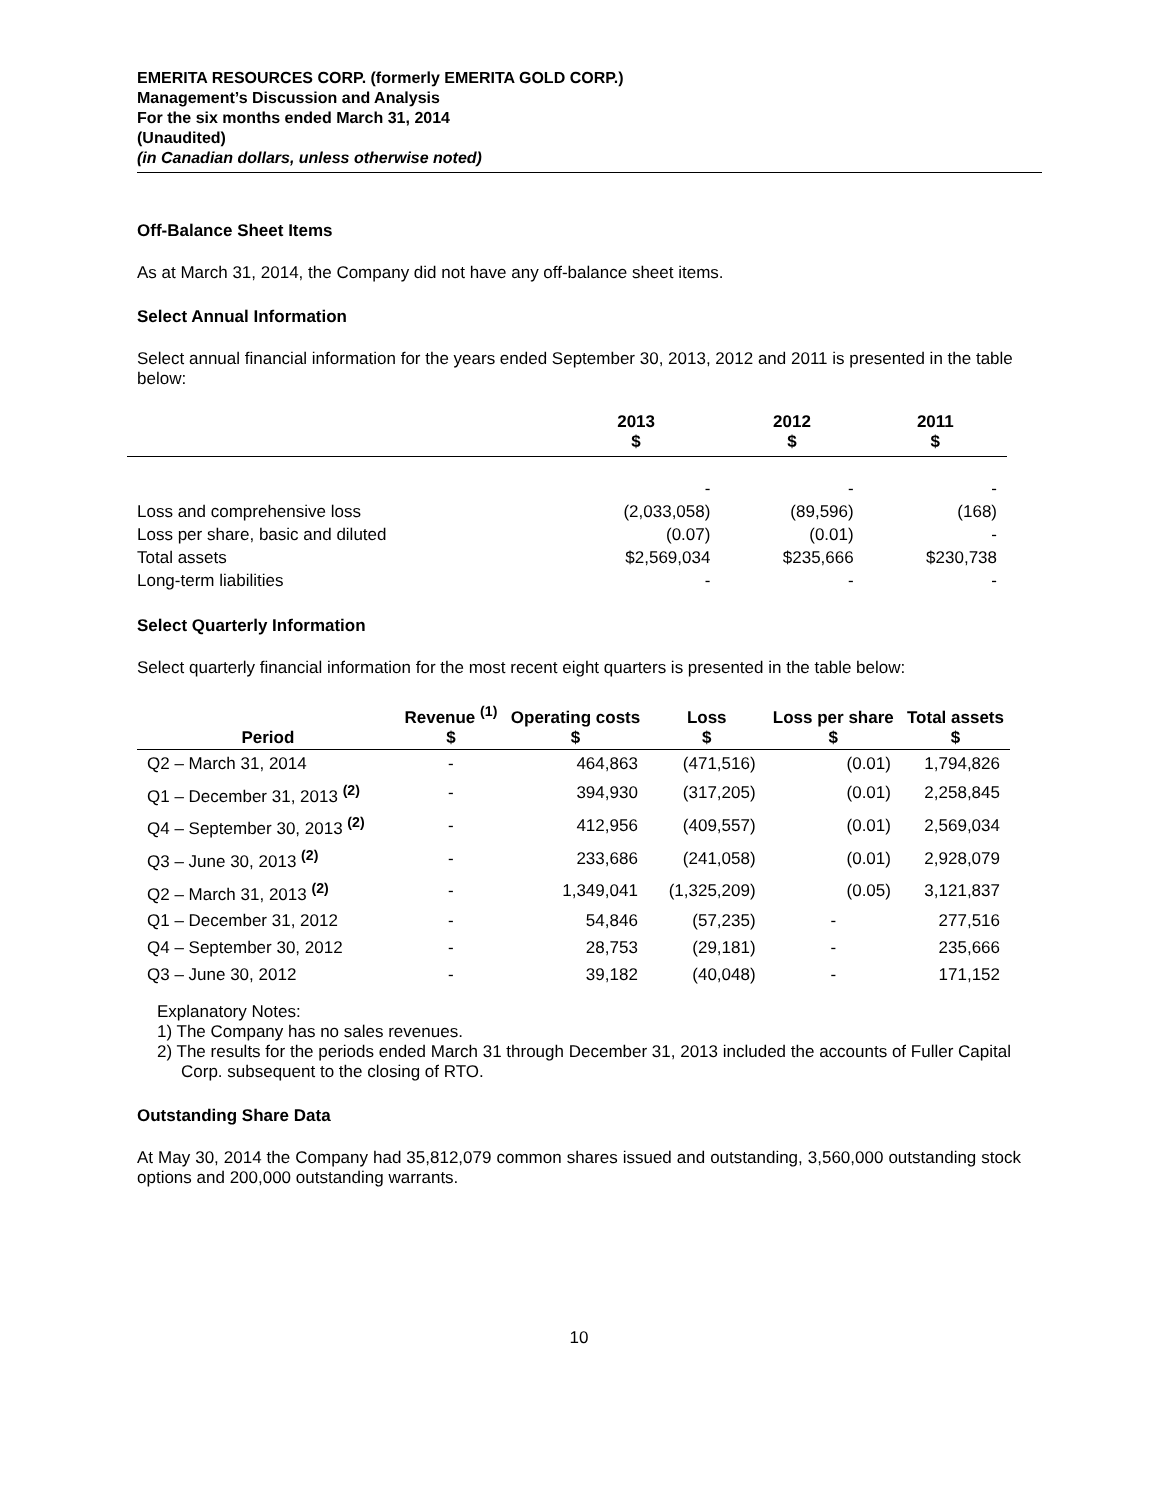EMERITA RESOURCES CORP. (formerly EMERITA GOLD CORP.)
Management’s Discussion and Analysis
For the six months ended March 31, 2014
(Unaudited)
(in Canadian dollars, unless otherwise noted)
Off-Balance Sheet Items
As at March 31, 2014, the Company did not have any off-balance sheet items.
Select Annual Information
Select annual financial information for the years ended September 30, 2013, 2012 and 2011 is presented in the table below:
| | 2013 $ | 2012 $ | 2011 $ |
| --- | --- | --- | --- |
| | - | - | - |
| Loss and comprehensive loss | (2,033,058) | (89,596) | (168) |
| Loss per share, basic and diluted | (0.07) | (0.01) | - |
| Total assets | $2,569,034 | $235,666 | $230,738 |
| Long-term liabilities | - | - | - |
Select Quarterly Information
Select quarterly financial information for the most recent eight quarters is presented in the table below:
| Period | Revenue <sup>(1)</sup> $ | Operating costs $ | Loss $ | Loss per share $ | Total assets $ |
| --- | --- | --- | --- | --- | --- |
| Q2 – March 31, 2014 | - | 464,863 | (471,516) | (0.01) | 1,794,826 |
| Q1 – December 31, 2013 <sup>(2)</sup> | - | 394,930 | (317,205) | (0.01) | 2,258,845 |
| Q4 – September 30, 2013 <sup>(2)</sup> | - | 412,956 | (409,557) | (0.01) | 2,569,034 |
| Q3 – June 30, 2013 <sup>(2)</sup> | - | 233,686 | (241,058) | (0.01) | 2,928,079 |
| Q2 – March 31, 2013 <sup>(2)</sup> | - | 1,349,041 | (1,325,209) | (0.05) | 3,121,837 |
| Q1 – December 31, 2012 | - | 54,846 | (57,235) | - | 277,516 |
| Q4 – September 30, 2012 | - | 28,753 | (29,181) | - | 235,666 |
| Q3 – June 30, 2012 | - | 39,182 | (40,048) | - | 171,152 |
Explanatory Notes:
1) The Company has no sales revenues.
2) The results for the periods ended March 31 through December 31, 2013 included the accounts of Fuller Capital Corp. subsequent to the closing of RTO.
Outstanding Share Data
At May 30, 2014 the Company had 35,812,079 common shares issued and outstanding, 3,560,000 outstanding stock options and 200,000 outstanding warrants.
10